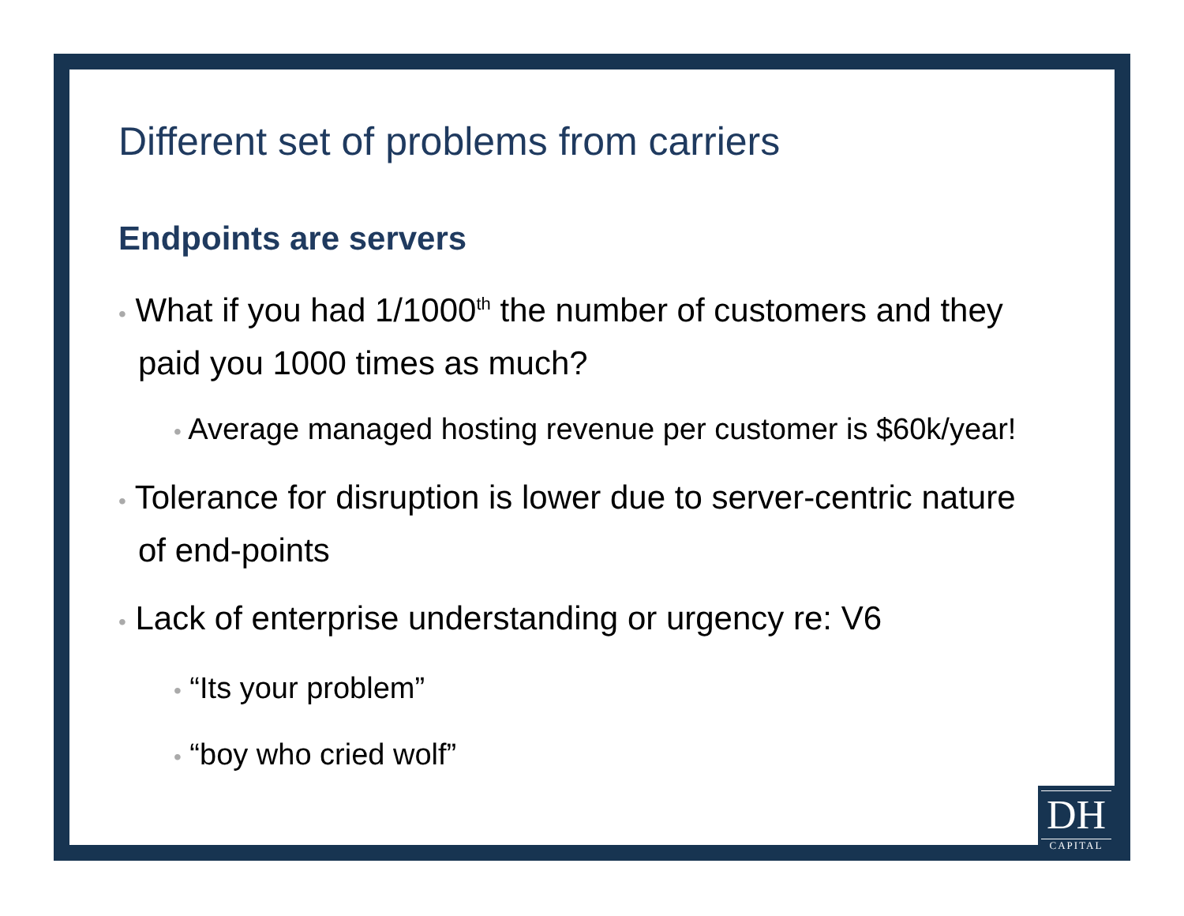Different set of problems from carriers
Endpoints are servers
• What if you had 1/1000<sup>th</sup> the number of customers and they paid you 1000 times as much?
• Average managed hosting revenue per customer is $60k/year!
• Tolerance for disruption is lower due to server-centric nature of end-points
• Lack of enterprise understanding or urgency re: V6
• “Its your problem”
• “boy who cried wolf”
DH
CAPITAL